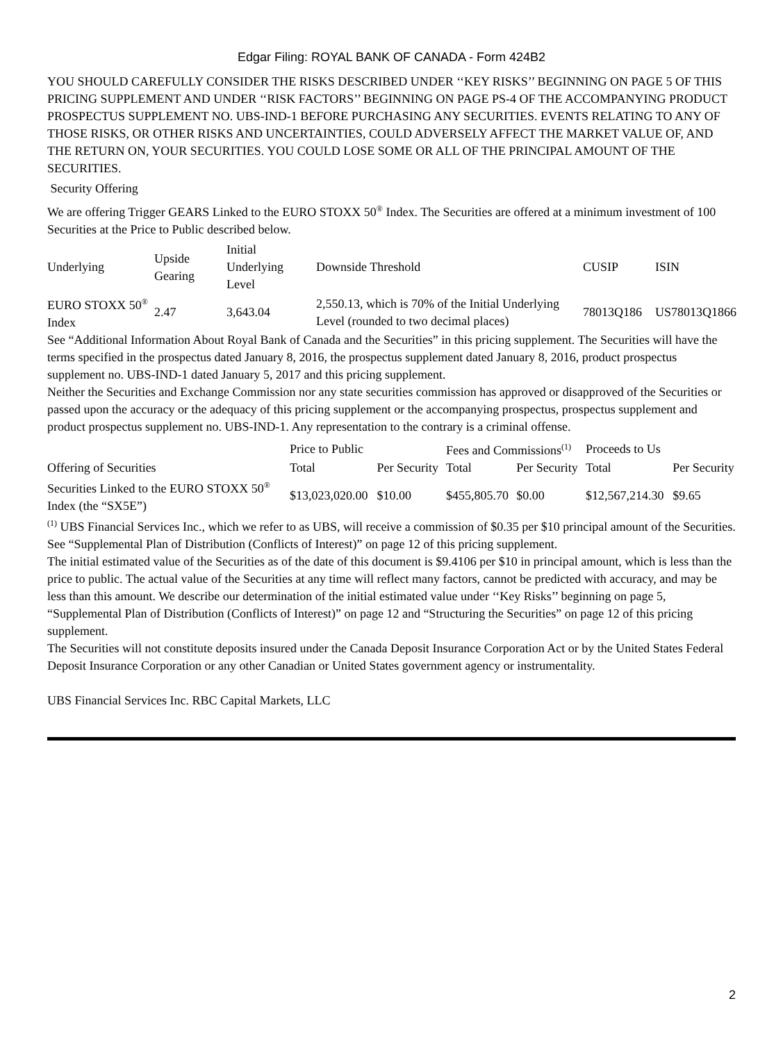Edgar Filing: ROYAL BANK OF CANADA - Form 424B2
YOU SHOULD CAREFULLY CONSIDER THE RISKS DESCRIBED UNDER ‘‘KEY RISKS’’ BEGINNING ON PAGE 5 OF THIS PRICING SUPPLEMENT AND UNDER ‘‘RISK FACTORS’’ BEGINNING ON PAGE PS-4 OF THE ACCOMPANYING PRODUCT PROSPECTUS SUPPLEMENT NO. UBS-IND-1 BEFORE PURCHASING ANY SECURITIES. EVENTS RELATING TO ANY OF THOSE RISKS, OR OTHER RISKS AND UNCERTAINTIES, COULD ADVERSELY AFFECT THE MARKET VALUE OF, AND THE RETURN ON, YOUR SECURITIES. YOU COULD LOSE SOME OR ALL OF THE PRINCIPAL AMOUNT OF THE SECURITIES.
Security Offering
We are offering Trigger GEARS Linked to the EURO STOXX 50<sup>®</sup> Index. The Securities are offered at a minimum investment of 100 Securities at the Price to Public described below.
| Underlying | Upside Gearing | Initial Underlying Level | Downside Threshold | CUSIP | ISIN |
| --- | --- | --- | --- | --- | --- |
| EURO STOXX 50<sup>®</sup> Index | 2.47 | 3,643.04 | 2,550.13, which is 70% of the Initial Underlying Level (rounded to two decimal places) | 78013Q186 | US78013Q1866 |
See “Additional Information About Royal Bank of Canada and the Securities” in this pricing supplement. The Securities will have the terms specified in the prospectus dated January 8, 2016, the prospectus supplement dated January 8, 2016, product prospectus supplement no. UBS-IND-1 dated January 5, 2017 and this pricing supplement.
Neither the Securities and Exchange Commission nor any state securities commission has approved or disapproved of the Securities or passed upon the accuracy or the adequacy of this pricing supplement or the accompanying prospectus, prospectus supplement and product prospectus supplement no. UBS-IND-1. Any representation to the contrary is a criminal offense.
| | Price to Public | | Fees and Commissions<sup>(1)</sup> | | Proceeds to Us | |
| --- | --- | --- | --- | --- | --- | --- |
| Offering of Securities | Total | Per Security | Total | Per Security | Total | Per Security |
| Securities Linked to the EURO STOXX 50<sup>®</sup> Index (the “SX5E”) | $13,023,020.00 | $10.00 | $455,805.70 | $0.00 | $12,567,214.30 | $9.65 |
<sup>(1)</sup> UBS Financial Services Inc., which we refer to as UBS, will receive a commission of $0.35 per $10 principal amount of the Securities. See “Supplemental Plan of Distribution (Conflicts of Interest)” on page 12 of this pricing supplement.
The initial estimated value of the Securities as of the date of this document is $9.4106 per $10 in principal amount, which is less than the price to public. The actual value of the Securities at any time will reflect many factors, cannot be predicted with accuracy, and may be less than this amount. We describe our determination of the initial estimated value under ‘‘Key Risks’’ beginning on page 5, “Supplemental Plan of Distribution (Conflicts of Interest)” on page 12 and “Structuring the Securities” on page 12 of this pricing supplement.
The Securities will not constitute deposits insured under the Canada Deposit Insurance Corporation Act or by the United States Federal Deposit Insurance Corporation or any other Canadian or United States government agency or instrumentality.
UBS Financial Services Inc. RBC Capital Markets, LLC
2